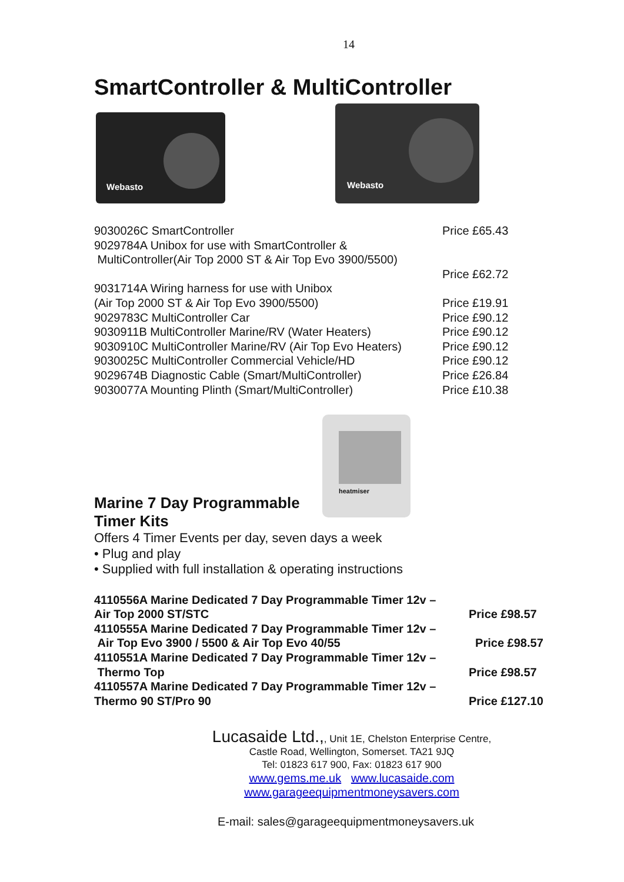14
SmartController & MultiController
Webasto
Webasto
| 9030026C SmartController | Price £65.43 |
| 9029784A Unibox for use with SmartController & | |
| MultiController(Air Top 2000 ST & Air Top Evo 3900/5500) | |
| | Price £62.72 |
| 9031714A Wiring harness for use with Unibox | |
| (Air Top 2000 ST & Air Top Evo 3900/5500) | Price £19.91 |
| 9029783C MultiController Car | Price £90.12 |
| 9030911B MultiController Marine/RV (Water Heaters) | Price £90.12 |
| 9030910C MultiController Marine/RV (Air Top Evo Heaters) | Price £90.12 |
| 9030025C MultiController Commercial Vehicle/HD | Price £90.12 |
| 9029674B Diagnostic Cable (Smart/MultiController) | Price £26.84 |
| 9030077A Mounting Plinth (Smart/MultiController) | Price £10.38 |
heatmiser
Marine 7 Day Programmable
Timer Kits
Offers 4 Timer Events per day, seven days a week
• Plug and play
• Supplied with full installation & operating instructions
| 4110556A Marine Dedicated 7 Day Programmable Timer 12v – | |
| Air Top 2000 ST/STC | Price £98.57 |
| 4110555A Marine Dedicated 7 Day Programmable Timer 12v – | |
| Air Top Evo 3900 / 5500 & Air Top Evo 40/55 | Price £98.57 |
| 4110551A Marine Dedicated 7 Day Programmable Timer 12v – | |
| Thermo Top | Price £98.57 |
| 4110557A Marine Dedicated 7 Day Programmable Timer 12v – | |
| Thermo 90 ST/Pro 90 | Price £127.10 |
Lucasaide Ltd.,, Unit 1E, Chelston Enterprise Centre,
Castle Road, Wellington, Somerset. TA21 9JQ
Tel: 01823 617 900, Fax: 01823 617 900
www.gems.me.uk www.lucasaide.com
www.garageequipmentmoneysavers.com
E-mail: sales@garageequipmentmoneysavers.uk